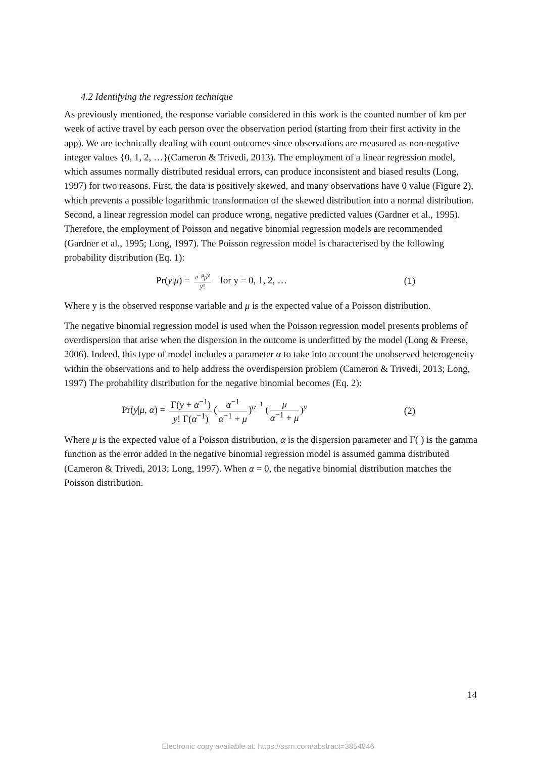4.2 Identifying the regression technique
As previously mentioned, the response variable considered in this work is the counted number of km per week of active travel by each person over the observation period (starting from their first activity in the app). We are technically dealing with count outcomes since observations are measured as non-negative integer values {0, 1, 2, …}(Cameron & Trivedi, 2013). The employment of a linear regression model, which assumes normally distributed residual errors, can produce inconsistent and biased results (Long, 1997) for two reasons. First, the data is positively skewed, and many observations have 0 value (Figure 2), which prevents a possible logarithmic transformation of the skewed distribution into a normal distribution. Second, a linear regression model can produce wrong, negative predicted values (Gardner et al., 1995). Therefore, the employment of Poisson and negative binomial regression models are recommended (Gardner et al., 1995; Long, 1997). The Poisson regression model is characterised by the following probability distribution (Eq. 1):
Pr(y|μ) = e<sup>−μ</sup>μ<sup>y</sup> y! for y = 0, 1, 2, … (1)
Where y is the observed response variable and μ is the expected value of a Poisson distribution.
The negative binomial regression model is used when the Poisson regression model presents problems of overdispersion that arise when the dispersion in the outcome is underfitted by the model (Long & Freese, 2006). Indeed, this type of model includes a parameter α to take into account the unobserved heterogeneity within the observations and to help address the overdispersion problem (Cameron & Trivedi, 2013; Long, 1997) The probability distribution for the negative binomial becomes (Eq. 2):
Pr(y|μ, α) = Γ(y + α<sup>−1</sup>) y! Γ(α<sup>−1</sup>) (α<sup>−1</sup> α<sup>−1</sup> + μ)<sup>α<sup>−1</sup></sup> (μ α<sup>−1</sup> + μ)<sup>y</sup> (2)
Where μ is the expected value of a Poisson distribution, α is the dispersion parameter and Γ( ) is the gamma function as the error added in the negative binomial regression model is assumed gamma distributed (Cameron & Trivedi, 2013; Long, 1997). When α = 0, the negative binomial distribution matches the Poisson distribution.
14
Electronic copy available at: https://ssrn.com/abstract=3854846